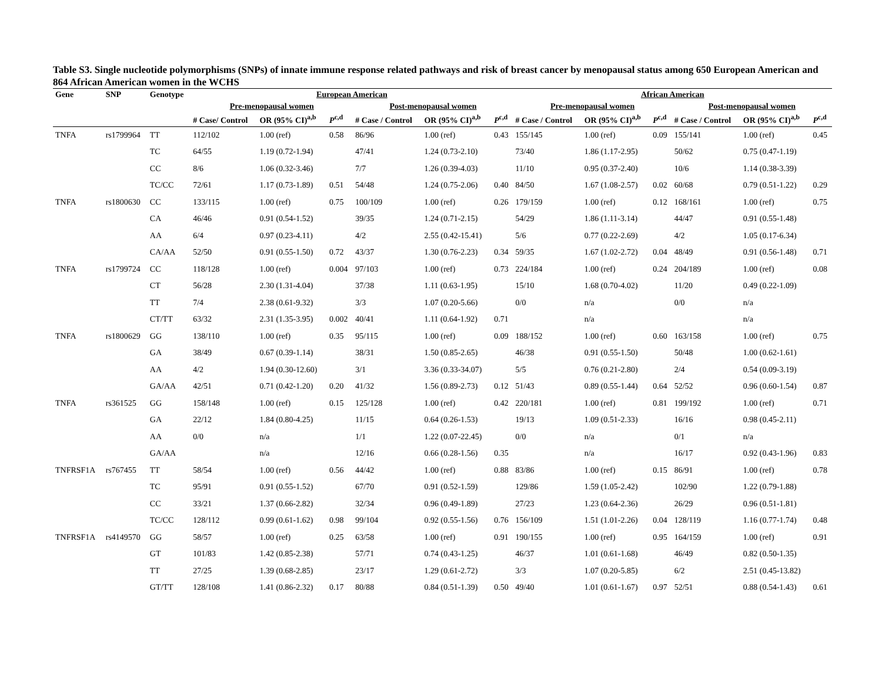Table S3. Single nucleotide polymorphisms (SNPs) of innate immune response related pathways and risk of breast cancer by menopausal status among 650 European American and 864 African American women in the WCHS
| Gene | SNP | Genotype | European American | | | | | | African American | | | | | |
| --- | --- | --- | --- | --- | --- | --- | --- | --- | --- | --- | --- | --- | --- | --- |
| | | | Pre-menopausal women | | | Post-menopausal women | | | Pre-menopausal women | | | Post-menopausal women | | |
| | | | # Case/ Control | OR (95% CI)<sup>a,b</sup> | P<sup>c,d</sup> | # Case / Control | OR (95% CI)<sup>a,b</sup> | P<sup>c,d</sup> | # Case / Control | OR (95% CI)<sup>a,b</sup> | P<sup>c,d</sup> | # Case / Control | OR (95% CI)<sup>a,b</sup> | P<sup>c,d</sup> |
| TNFA | rs1799964 | TT | 112/102 | 1.00 (ref) | 0.58 | 86/96 | 1.00 (ref) | 0.43 | 155/145 | 1.00 (ref) | 0.09 | 155/141 | 1.00 (ref) | 0.45 |
| | | TC | 64/55 | 1.19 (0.72-1.94) | | 47/41 | 1.24 (0.73-2.10) | | 73/40 | 1.86 (1.17-2.95) | | 50/62 | 0.75 (0.47-1.19) | |
| | | CC | 8/6 | 1.06 (0.32-3.46) | | 7/7 | 1.26 (0.39-4.03) | | 11/10 | 0.95 (0.37-2.40) | | 10/6 | 1.14 (0.38-3.39) | |
| | | TC/CC | 72/61 | 1.17 (0.73-1.89) | 0.51 | 54/48 | 1.24 (0.75-2.06) | 0.40 | 84/50 | 1.67 (1.08-2.57) | 0.02 | 60/68 | 0.79 (0.51-1.22) | 0.29 |
| TNFA | rs1800630 | CC | 133/115 | 1.00 (ref) | 0.75 | 100/109 | 1.00 (ref) | 0.26 | 179/159 | 1.00 (ref) | 0.12 | 168/161 | 1.00 (ref) | 0.75 |
| | | CA | 46/46 | 0.91 (0.54-1.52) | | 39/35 | 1.24 (0.71-2.15) | | 54/29 | 1.86 (1.11-3.14) | | 44/47 | 0.91 (0.55-1.48) | |
| | | AA | 6/4 | 0.97 (0.23-4.11) | | 4/2 | 2.55 (0.42-15.41) | | 5/6 | 0.77 (0.22-2.69) | | 4/2 | 1.05 (0.17-6.34) | |
| | | CA/AA | 52/50 | 0.91 (0.55-1.50) | 0.72 | 43/37 | 1.30 (0.76-2.23) | 0.34 | 59/35 | 1.67 (1.02-2.72) | 0.04 | 48/49 | 0.91 (0.56-1.48) | 0.71 |
| TNFA | rs1799724 | CC | 118/128 | 1.00 (ref) | 0.004 | 97/103 | 1.00 (ref) | 0.73 | 224/184 | 1.00 (ref) | 0.24 | 204/189 | 1.00 (ref) | 0.08 |
| | | CT | 56/28 | 2.30 (1.31-4.04) | | 37/38 | 1.11 (0.63-1.95) | | 15/10 | 1.68 (0.70-4.02) | | 11/20 | 0.49 (0.22-1.09) | |
| | | TT | 7/4 | 2.38 (0.61-9.32) | | 3/3 | 1.07 (0.20-5.66) | | 0/0 | n/a | | 0/0 | n/a | |
| | | CT/TT | 63/32 | 2.31 (1.35-3.95) | 0.002 | 40/41 | 1.11 (0.64-1.92) | 0.71 | | n/a | | | n/a | |
| TNFA | rs1800629 | GG | 138/110 | 1.00 (ref) | 0.35 | 95/115 | 1.00 (ref) | 0.09 | 188/152 | 1.00 (ref) | 0.60 | 163/158 | 1.00 (ref) | 0.75 |
| | | GA | 38/49 | 0.67 (0.39-1.14) | | 38/31 | 1.50 (0.85-2.65) | | 46/38 | 0.91 (0.55-1.50) | | 50/48 | 1.00 (0.62-1.61) | |
| | | AA | 4/2 | 1.94 (0.30-12.60) | | 3/1 | 3.36 (0.33-34.07) | | 5/5 | 0.76 (0.21-2.80) | | 2/4 | 0.54 (0.09-3.19) | |
| | | GA/AA | 42/51 | 0.71 (0.42-1.20) | 0.20 | 41/32 | 1.56 (0.89-2.73) | 0.12 | 51/43 | 0.89 (0.55-1.44) | 0.64 | 52/52 | 0.96 (0.60-1.54) | 0.87 |
| TNFA | rs361525 | GG | 158/148 | 1.00 (ref) | 0.15 | 125/128 | 1.00 (ref) | 0.42 | 220/181 | 1.00 (ref) | 0.81 | 199/192 | 1.00 (ref) | 0.71 |
| | | GA | 22/12 | 1.84 (0.80-4.25) | | 11/15 | 0.64 (0.26-1.53) | | 19/13 | 1.09 (0.51-2.33) | | 16/16 | 0.98 (0.45-2.11) | |
| | | AA | 0/0 | n/a | | 1/1 | 1.22 (0.07-22.45) | | 0/0 | n/a | | 0/1 | n/a | |
| | | GA/AA | | n/a | | 12/16 | 0.66 (0.28-1.56) | 0.35 | | n/a | | 16/17 | 0.92 (0.43-1.96) | 0.83 |
| TNFRSF1A | rs767455 | TT | 58/54 | 1.00 (ref) | 0.56 | 44/42 | 1.00 (ref) | 0.88 | 83/86 | 1.00 (ref) | 0.15 | 86/91 | 1.00 (ref) | 0.78 |
| | | TC | 95/91 | 0.91 (0.55-1.52) | | 67/70 | 0.91 (0.52-1.59) | | 129/86 | 1.59 (1.05-2.42) | | 102/90 | 1.22 (0.79-1.88) | |
| | | CC | 33/21 | 1.37 (0.66-2.82) | | 32/34 | 0.96 (0.49-1.89) | | 27/23 | 1.23 (0.64-2.36) | | 26/29 | 0.96 (0.51-1.81) | |
| | | TC/CC | 128/112 | 0.99 (0.61-1.62) | 0.98 | 99/104 | 0.92 (0.55-1.56) | 0.76 | 156/109 | 1.51 (1.01-2.26) | 0.04 | 128/119 | 1.16 (0.77-1.74) | 0.48 |
| TNFRSF1A | rs4149570 | GG | 58/57 | 1.00 (ref) | 0.25 | 63/58 | 1.00 (ref) | 0.91 | 190/155 | 1.00 (ref) | 0.95 | 164/159 | 1.00 (ref) | 0.91 |
| | | GT | 101/83 | 1.42 (0.85-2.38) | | 57/71 | 0.74 (0.43-1.25) | | 46/37 | 1.01 (0.61-1.68) | | 46/49 | 0.82 (0.50-1.35) | |
| | | TT | 27/25 | 1.39 (0.68-2.85) | | 23/17 | 1.29 (0.61-2.72) | | 3/3 | 1.07 (0.20-5.85) | | 6/2 | 2.51 (0.45-13.82) | |
| | | GT/TT | 128/108 | 1.41 (0.86-2.32) | 0.17 | 80/88 | 0.84 (0.51-1.39) | 0.50 | 49/40 | 1.01 (0.61-1.67) | 0.97 | 52/51 | 0.88 (0.54-1.43) | 0.61 |